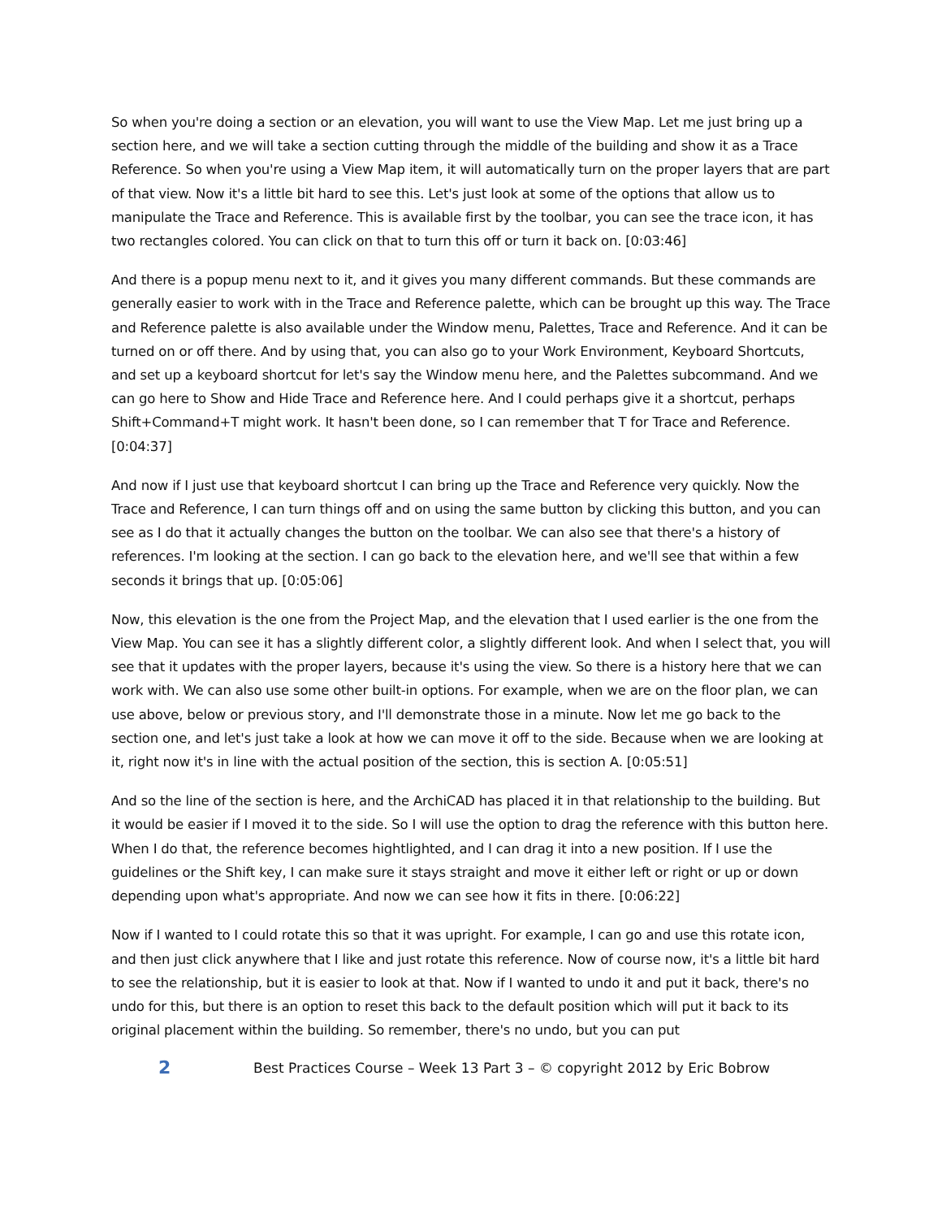So when you're doing a section or an elevation, you will want to use the View Map. Let me just bring up a section here, and we will take a section cutting through the middle of the building and show it as a Trace Reference. So when you're using a View Map item, it will automatically turn on the proper layers that are part of that view. Now it's a little bit hard to see this. Let's just look at some of the options that allow us to manipulate the Trace and Reference. This is available first by the toolbar, you can see the trace icon, it has two rectangles colored. You can click on that to turn this off or turn it back on. [0:03:46]
And there is a popup menu next to it, and it gives you many different commands. But these commands are generally easier to work with in the Trace and Reference palette, which can be brought up this way. The Trace and Reference palette is also available under the Window menu, Palettes, Trace and Reference. And it can be turned on or off there. And by using that, you can also go to your Work Environment, Keyboard Shortcuts, and set up a keyboard shortcut for let's say the Window menu here, and the Palettes subcommand. And we can go here to Show and Hide Trace and Reference here. And I could perhaps give it a shortcut, perhaps Shift+Command+T might work. It hasn't been done, so I can remember that T for Trace and Reference. [0:04:37]
And now if I just use that keyboard shortcut I can bring up the Trace and Reference very quickly. Now the Trace and Reference, I can turn things off and on using the same button by clicking this button, and you can see as I do that it actually changes the button on the toolbar. We can also see that there's a history of references. I'm looking at the section. I can go back to the elevation here, and we'll see that within a few seconds it brings that up. [0:05:06]
Now, this elevation is the one from the Project Map, and the elevation that I used earlier is the one from the View Map. You can see it has a slightly different color, a slightly different look. And when I select that, you will see that it updates with the proper layers, because it's using the view. So there is a history here that we can work with. We can also use some other built-in options. For example, when we are on the floor plan, we can use above, below or previous story, and I'll demonstrate those in a minute. Now let me go back to the section one, and let's just take a look at how we can move it off to the side. Because when we are looking at it, right now it's in line with the actual position of the section, this is section A. [0:05:51]
And so the line of the section is here, and the ArchiCAD has placed it in that relationship to the building. But it would be easier if I moved it to the side. So I will use the option to drag the reference with this button here. When I do that, the reference becomes hightlighted, and I can drag it into a new position. If I use the guidelines or the Shift key, I can make sure it stays straight and move it either left or right or up or down depending upon what's appropriate. And now we can see how it fits in there. [0:06:22]
Now if I wanted to I could rotate this so that it was upright. For example, I can go and use this rotate icon, and then just click anywhere that I like and just rotate this reference. Now of course now, it's a little bit hard to see the relationship, but it is easier to look at that. Now if I wanted to undo it and put it back, there's no undo for this, but there is an option to reset this back to the default position which will put it back to its original placement within the building. So remember, there's no undo, but you can put
2 Best Practices Course – Week 13 Part 3 – © copyright 2012 by Eric Bobrow